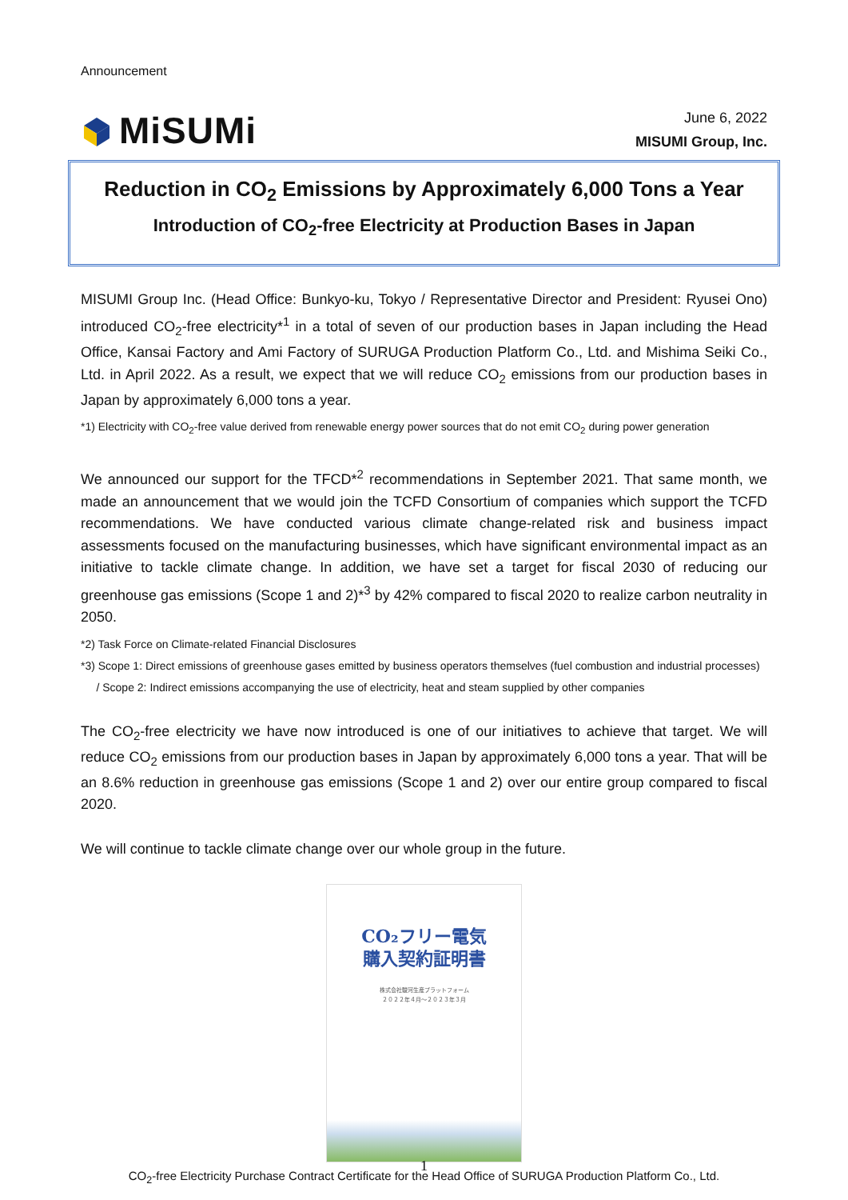Announcement
MiSUMi
June 6, 2022
MISUMI Group, Inc.
Reduction in CO<sub>2</sub> Emissions by Approximately 6,000 Tons a Year
Introduction of CO<sub>2</sub>-free Electricity at Production Bases in Japan
MISUMI Group Inc. (Head Office: Bunkyo-ku, Tokyo / Representative Director and President: Ryusei Ono) introduced CO<sub>2</sub>-free electricity*<sup>1</sup> in a total of seven of our production bases in Japan including the Head Office, Kansai Factory and Ami Factory of SURUGA Production Platform Co., Ltd. and Mishima Seiki Co., Ltd. in April 2022. As a result, we expect that we will reduce CO<sub>2</sub> emissions from our production bases in Japan by approximately 6,000 tons a year.
*1) Electricity with CO<sub>2</sub>-free value derived from renewable energy power sources that do not emit CO<sub>2</sub> during power generation
We announced our support for the TFCD*<sup>2</sup> recommendations in September 2021. That same month, we made an announcement that we would join the TCFD Consortium of companies which support the TCFD recommendations. We have conducted various climate change-related risk and business impact assessments focused on the manufacturing businesses, which have significant environmental impact as an initiative to tackle climate change. In addition, we have set a target for fiscal 2030 of reducing our greenhouse gas emissions (Scope 1 and 2)*<sup>3</sup> by 42% compared to fiscal 2020 to realize carbon neutrality in 2050.
*2) Task Force on Climate-related Financial Disclosures
*3) Scope 1: Direct emissions of greenhouse gases emitted by business operators themselves (fuel combustion and industrial processes)
/ Scope 2: Indirect emissions accompanying the use of electricity, heat and steam supplied by other companies
The CO<sub>2</sub>-free electricity we have now introduced is one of our initiatives to achieve that target. We will reduce CO<sub>2</sub> emissions from our production bases in Japan by approximately 6,000 tons a year. That will be an 8.6% reduction in greenhouse gas emissions (Scope 1 and 2) over our entire group compared to fiscal 2020.
We will continue to tackle climate change over our whole group in the future.
CO₂フリー電気
購入契約証明書
株式会社駿河生産プラットフォーム
２０２２年４月～２０２３年３月
CO<sub>2</sub>-free Electricity Purchase Contract Certificate for the Head Office of SURUGA Production Platform Co., Ltd.
1